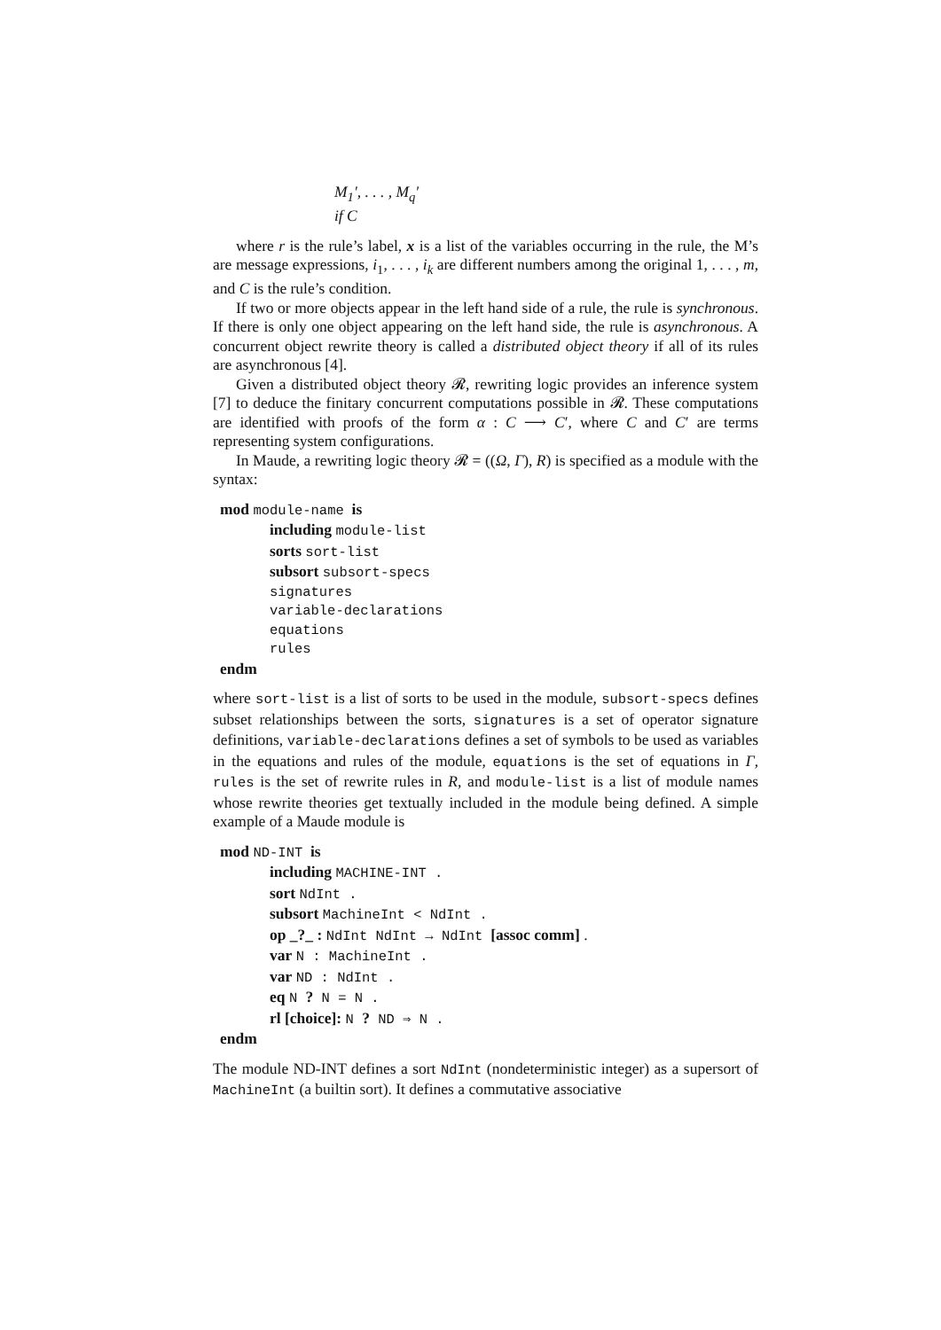M<sub>1</sub>′, . . . , M<sub>q</sub>′
if C
where r is the rule’s label, x is a list of the variables occurring in the rule, the M’s are message expressions, i<sub>1</sub>, . . . , i<sub>k</sub> are different numbers among the original 1, . . . , m, and C is the rule’s condition.
If two or more objects appear in the left hand side of a rule, the rule is synchronous. If there is only one object appearing on the left hand side, the rule is asynchronous. A concurrent object rewrite theory is called a distributed object theory if all of its rules are asynchronous [4].
Given a distributed object theory 𝓡, rewriting logic provides an inference system [7] to deduce the finitary concurrent computations possible in 𝓡. These computations are identified with proofs of the form α : C ⟶ C′, where C and C′ are terms representing system configurations.
In Maude, a rewriting logic theory 𝓡 = ((Ω, Γ), R) is specified as a module with the syntax:
mod module-name is
including module-list
sorts sort-list
subsort subsort-specs
signatures
variable-declarations
equations
rules
endm
where sort-list is a list of sorts to be used in the module, subsort-specs defines subset relationships between the sorts, signatures is a set of operator signature definitions, variable-declarations defines a set of symbols to be used as variables in the equations and rules of the module, equations is the set of equations in Γ, rules is the set of rewrite rules in R, and module-list is a list of module names whose rewrite theories get textually included in the module being defined. A simple example of a Maude module is
mod ND-INT is
including MACHINE-INT .
sort NdInt .
subsort MachineInt < NdInt .
op _?_ : NdInt NdInt → NdInt [assoc comm] .
var N : MachineInt .
var ND : NdInt .
eq N ? N = N .
rl [choice]: N ? ND ⇒ N .
endm
The module ND-INT defines a sort NdInt (nondeterministic integer) as a supersort of MachineInt (a builtin sort). It defines a commutative associative